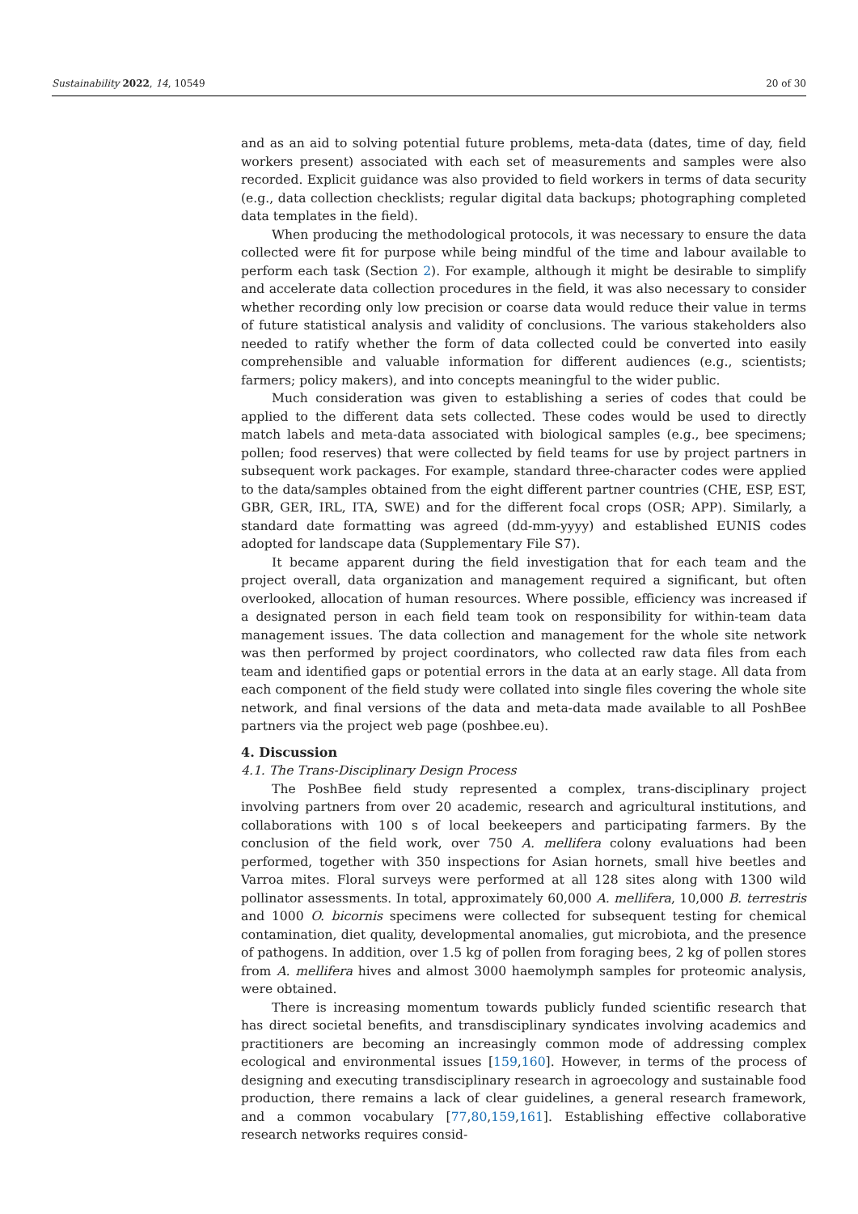Sustainability 2022, 14, 10549 20 of 30
and as an aid to solving potential future problems, meta-data (dates, time of day, field workers present) associated with each set of measurements and samples were also recorded. Explicit guidance was also provided to field workers in terms of data security (e.g., data collection checklists; regular digital data backups; photographing completed data templates in the field).
When producing the methodological protocols, it was necessary to ensure the data collected were fit for purpose while being mindful of the time and labour available to perform each task (Section 2). For example, although it might be desirable to simplify and accelerate data collection procedures in the field, it was also necessary to consider whether recording only low precision or coarse data would reduce their value in terms of future statistical analysis and validity of conclusions. The various stakeholders also needed to ratify whether the form of data collected could be converted into easily comprehensible and valuable information for different audiences (e.g., scientists; farmers; policy makers), and into concepts meaningful to the wider public.
Much consideration was given to establishing a series of codes that could be applied to the different data sets collected. These codes would be used to directly match labels and meta-data associated with biological samples (e.g., bee specimens; pollen; food reserves) that were collected by field teams for use by project partners in subsequent work packages. For example, standard three-character codes were applied to the data/samples obtained from the eight different partner countries (CHE, ESP, EST, GBR, GER, IRL, ITA, SWE) and for the different focal crops (OSR; APP). Similarly, a standard date formatting was agreed (dd-mm-yyyy) and established EUNIS codes adopted for landscape data (Supplementary File S7).
It became apparent during the field investigation that for each team and the project overall, data organization and management required a significant, but often overlooked, allocation of human resources. Where possible, efficiency was increased if a designated person in each field team took on responsibility for within-team data management issues. The data collection and management for the whole site network was then performed by project coordinators, who collected raw data files from each team and identified gaps or potential errors in the data at an early stage. All data from each component of the field study were collated into single files covering the whole site network, and final versions of the data and meta-data made available to all PoshBee partners via the project web page (poshbee.eu).
4. Discussion
4.1. The Trans-Disciplinary Design Process
The PoshBee field study represented a complex, trans-disciplinary project involving partners from over 20 academic, research and agricultural institutions, and collaborations with 100 s of local beekeepers and participating farmers. By the conclusion of the field work, over 750 A. mellifera colony evaluations had been performed, together with 350 inspections for Asian hornets, small hive beetles and Varroa mites. Floral surveys were performed at all 128 sites along with 1300 wild pollinator assessments. In total, approximately 60,000 A. mellifera, 10,000 B. terrestris and 1000 O. bicornis specimens were collected for subsequent testing for chemical contamination, diet quality, developmental anomalies, gut microbiota, and the presence of pathogens. In addition, over 1.5 kg of pollen from foraging bees, 2 kg of pollen stores from A. mellifera hives and almost 3000 haemolymph samples for proteomic analysis, were obtained.
There is increasing momentum towards publicly funded scientific research that has direct societal benefits, and transdisciplinary syndicates involving academics and practitioners are becoming an increasingly common mode of addressing complex ecological and environmental issues [159,160]. However, in terms of the process of designing and executing transdisciplinary research in agroecology and sustainable food production, there remains a lack of clear guidelines, a general research framework, and a common vocabulary [77,80,159,161]. Establishing effective collaborative research networks requires consid-